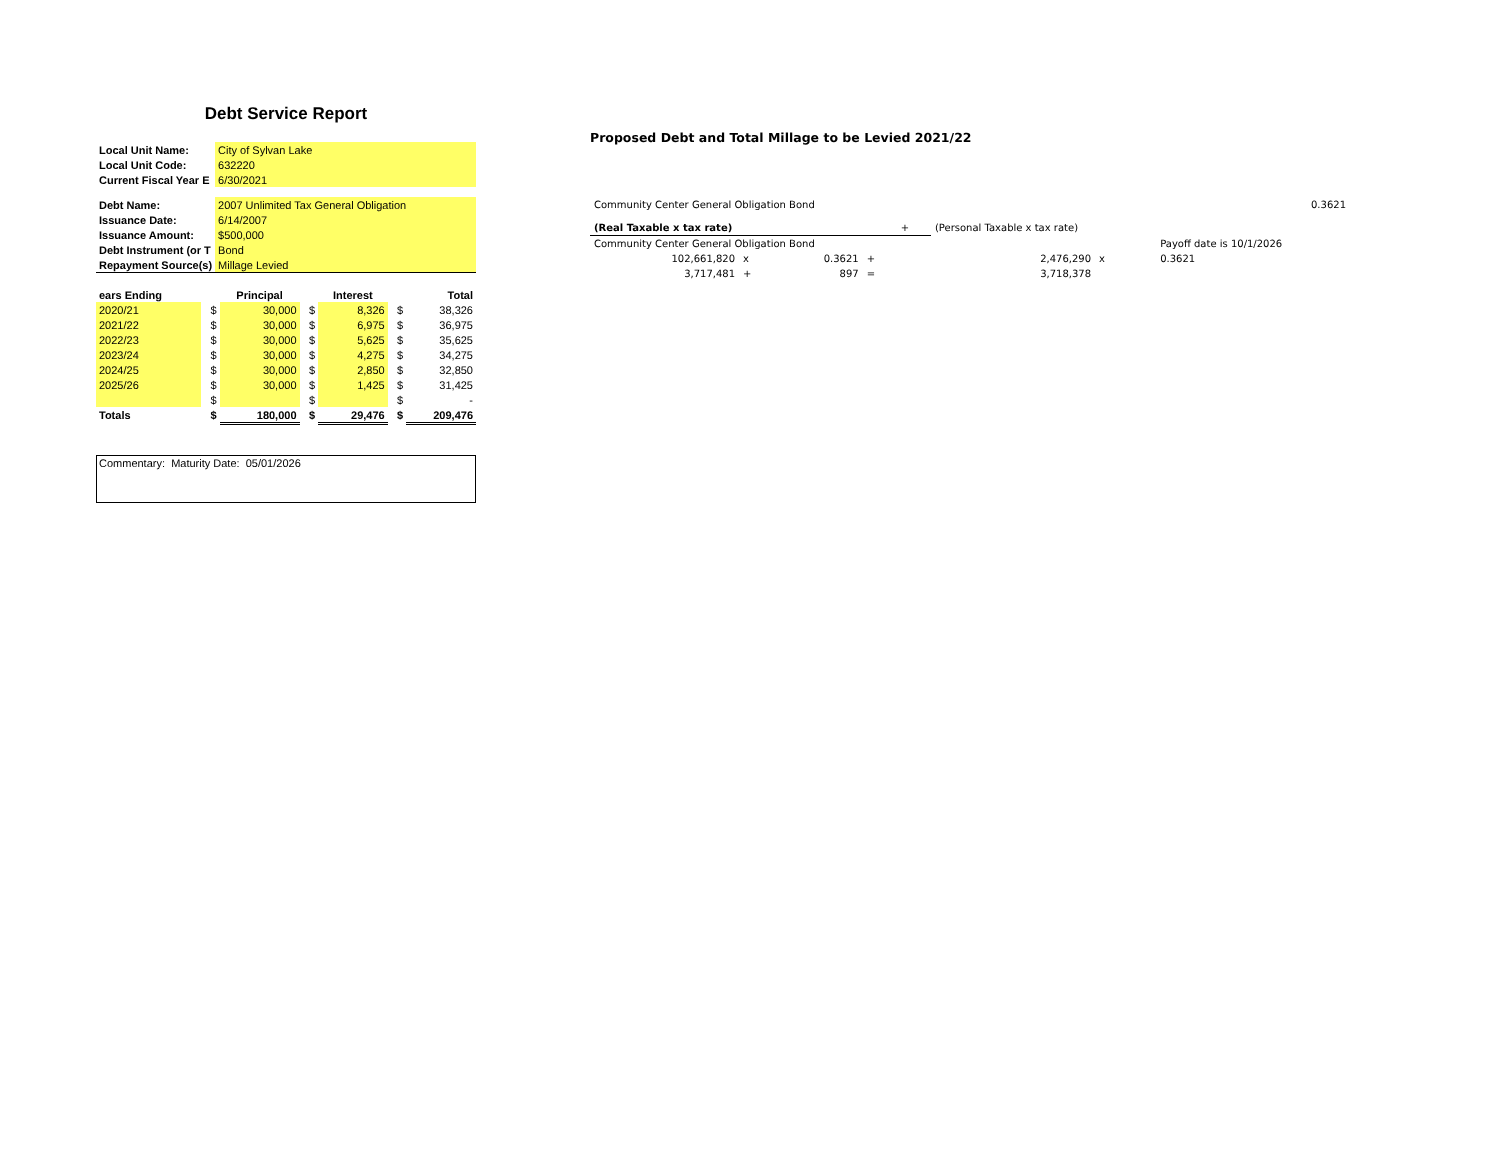Debt Service Report
| Local Unit Name: | City of Sylvan Lake |
| Local Unit Code: | 632220 |
| Current Fiscal Year E | 6/30/2021 |
| Debt Name: | 2007 Unlimited Tax General Obligation |
| Issuance Date: | 6/14/2007 |
| Issuance Amount: | $500,000 |
| Debt Instrument (or T | Bond |
| Repayment Source(s) | Millage Levied |
| ears Ending | | Principal | | Interest | | Total |
| --- | --- | --- | --- | --- | --- | --- |
| 2020/21 | $ | 30,000 | $ | 8,326 | $ | 38,326 |
| 2021/22 | $ | 30,000 | $ | 6,975 | $ | 36,975 |
| 2022/23 | $ | 30,000 | $ | 5,625 | $ | 35,625 |
| 2023/24 | $ | 30,000 | $ | 4,275 | $ | 34,275 |
| 2024/25 | $ | 30,000 | $ | 2,850 | $ | 32,850 |
| 2025/26 | $ | 30,000 | $ | 1,425 | $ | 31,425 |
| | $ | | $ | | $ | - |
| Totals | $ | 180,000 | $ | 29,476 | $ | 209,476 |
Commentary: Maturity Date: 05/01/2026
Proposed Debt and Total Millage to be Levied 2021/22
| Community Center General Obligation Bond | | | | | | | | 0.3621 |
| (Real Taxable x tax rate) | | | | + | (Personal Taxable x tax rate) | | | |
| Community Center General Obligation Bond | | | | | | | | Payoff date is 10/1/2026 |
| 102,661,820 | x | 0.3621 | + | | 2,476,290 | x | | 0.3621 |
| 3,717,481 | + | 897 | = | | 3,718,378 | | | |